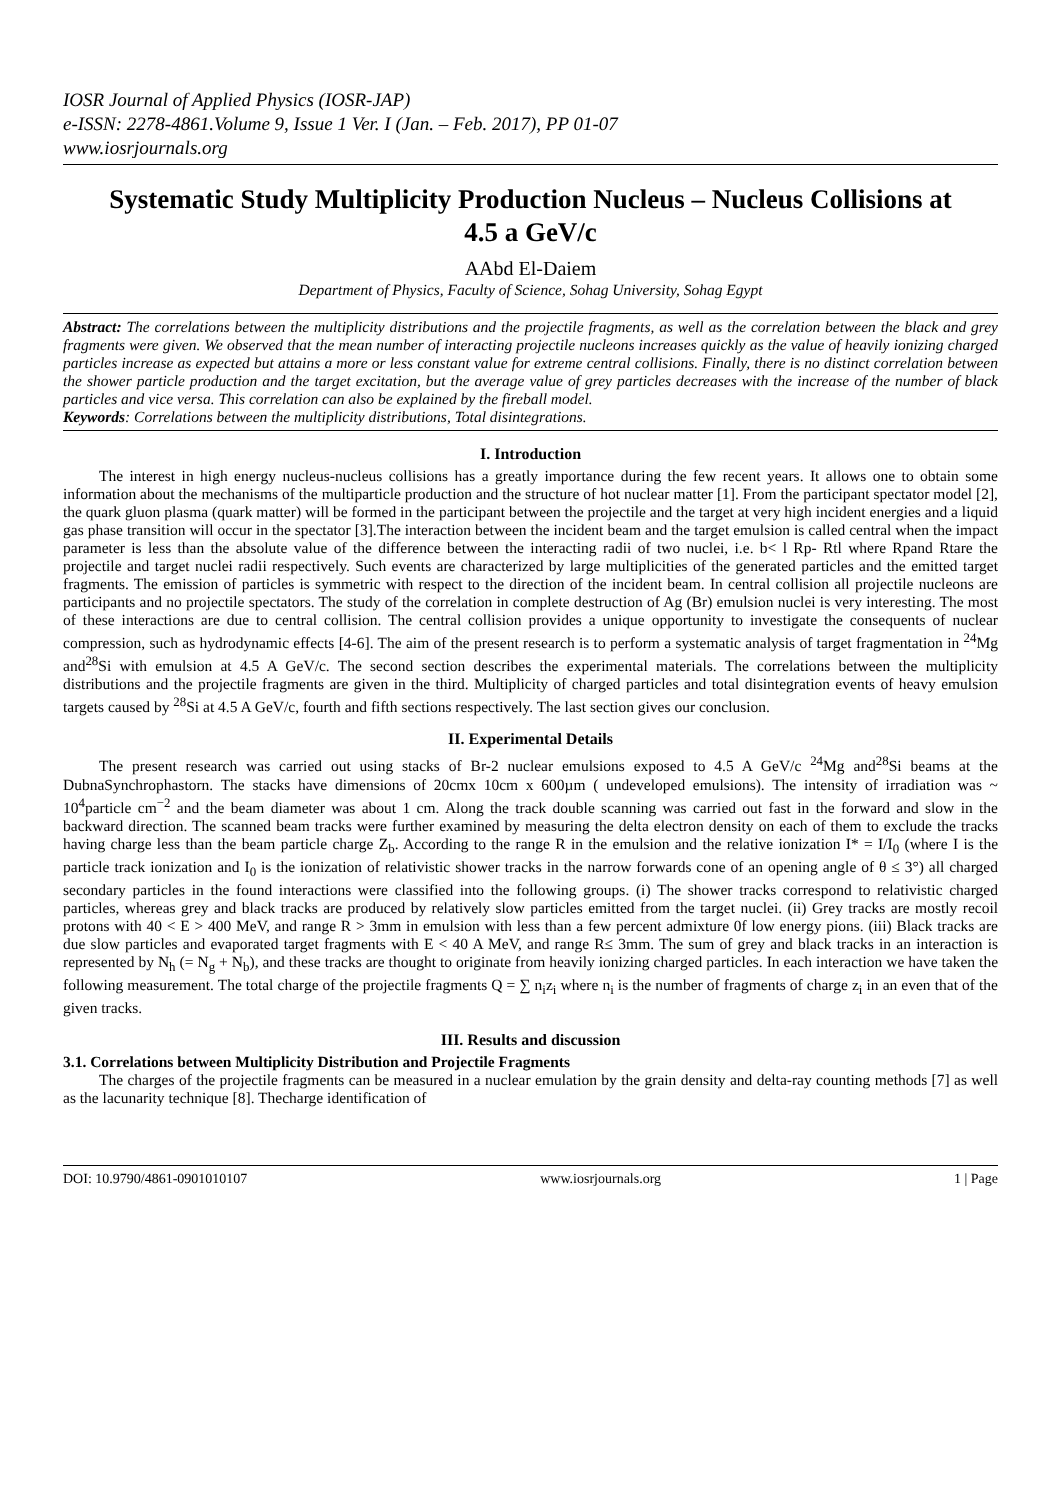IOSR Journal of Applied Physics (IOSR-JAP)
e-ISSN: 2278-4861.Volume 9, Issue 1 Ver. I (Jan. – Feb. 2017), PP 01-07
www.iosrjournals.org
Systematic Study Multiplicity Production Nucleus – Nucleus Collisions at 4.5 a GeV/c
AAbd El-Daiem
Department of Physics, Faculty of Science, Sohag University, Sohag Egypt
Abstract: The correlations between the multiplicity distributions and the projectile fragments, as well as the correlation between the black and grey fragments were given. We observed that the mean number of interacting projectile nucleons increases quickly as the value of heavily ionizing charged particles increase as expected but attains a more or less constant value for extreme central collisions. Finally, there is no distinct correlation between the shower particle production and the target excitation, but the average value of grey particles decreases with the increase of the number of black particles and vice versa. This correlation can also be explained by the fireball model.
Keywords: Correlations between the multiplicity distributions, Total disintegrations.
I. Introduction
The interest in high energy nucleus-nucleus collisions has a greatly importance during the few recent years. It allows one to obtain some information about the mechanisms of the multiparticle production and the structure of hot nuclear matter [1]. From the participant spectator model [2], the quark gluon plasma (quark matter) will be formed in the participant between the projectile and the target at very high incident energies and a liquid gas phase transition will occur in the spectator [3].The interaction between the incident beam and the target emulsion is called central when the impact parameter is less than the absolute value of the difference between the interacting radii of two nuclei, i.e. b< l Rp- Rtl where Rpand Rtare the projectile and target nuclei radii respectively. Such events are characterized by large multiplicities of the generated particles and the emitted target fragments. The emission of particles is symmetric with respect to the direction of the incident beam. In central collision all projectile nucleons are participants and no projectile spectators. The study of the correlation in complete destruction of Ag (Br) emulsion nuclei is very interesting. The most of these interactions are due to central collision. The central collision provides a unique opportunity to investigate the consequents of nuclear compression, such as hydrodynamic effects [4-6]. The aim of the present research is to perform a systematic analysis of target fragmentation in <sup>24</sup>Mg and<sup>28</sup>Si with emulsion at 4.5 A GeV/c. The second section describes the experimental materials. The correlations between the multiplicity distributions and the projectile fragments are given in the third. Multiplicity of charged particles and total disintegration events of heavy emulsion targets caused by <sup>28</sup>Si at 4.5 A GeV/c, fourth and fifth sections respectively. The last section gives our conclusion.
II. Experimental Details
The present research was carried out using stacks of Br-2 nuclear emulsions exposed to 4.5 A GeV/c <sup>24</sup>Mg and<sup>28</sup>Si beams at the DubnaSynchrophastorn. The stacks have dimensions of 20cmx 10cm x 600µm ( undeveloped emulsions). The intensity of irradiation was ~ 10<sup>4</sup>particle cm<sup>−2</sup> and the beam diameter was about 1 cm. Along the track double scanning was carried out fast in the forward and slow in the backward direction. The scanned beam tracks were further examined by measuring the delta electron density on each of them to exclude the tracks having charge less than the beam particle charge Z<sub>b</sub>. According to the range R in the emulsion and the relative ionization I* = I/I<sub>0</sub> (where I is the particle track ionization and I<sub>0</sub> is the ionization of relativistic shower tracks in the narrow forwards cone of an opening angle of θ ≤ 3°) all charged secondary particles in the found interactions were classified into the following groups. (i) The shower tracks correspond to relativistic charged particles, whereas grey and black tracks are produced by relatively slow particles emitted from the target nuclei. (ii) Grey tracks are mostly recoil protons with 40 < E > 400 MeV, and range R > 3mm in emulsion with less than a few percent admixture 0f low energy pions. (iii) Black tracks are due slow particles and evaporated target fragments with E < 40 A MeV, and range R≤ 3mm. The sum of grey and black tracks in an interaction is represented by N<sub>h</sub> (= N<sub>g</sub> + N<sub>b</sub>), and these tracks are thought to originate from heavily ionizing charged particles. In each interaction we have taken the following measurement. The total charge of the projectile fragments Q = ∑ n<sub>i</sub>z<sub>i</sub> where n<sub>i</sub> is the number of fragments of charge z<sub>i</sub> in an even that of the given tracks.
III. Results and discussion
3.1. Correlations between Multiplicity Distribution and Projectile Fragments
The charges of the projectile fragments can be measured in a nuclear emulation by the grain density and delta-ray counting methods [7] as well as the lacunarity technique [8]. Thecharge identification of
DOI: 10.9790/4861-0901010107 www.iosrjournals.org 1 | Page